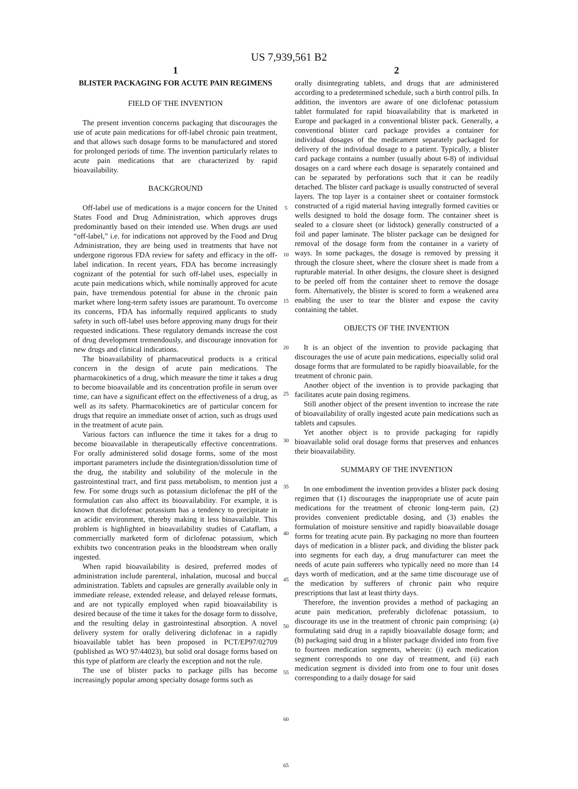US 7,939,561 B2
1
BLISTER PACKAGING FOR ACUTE PAIN REGIMENS
FIELD OF THE INVENTION
The present invention concerns packaging that discourages the use of acute pain medications for off-label chronic pain treatment, and that allows such dosage forms to be manufactured and stored for prolonged periods of time. The invention particularly relates to acute pain medications that are characterized by rapid bioavailability.
BACKGROUND
Off-label use of medications is a major concern for the United States Food and Drug Administration, which approves drugs predominantly based on their intended use. When drugs are used “off-label,” i.e. for indications not approved by the Food and Drug Administration, they are being used in treatments that have not undergone rigorous FDA review for safety and efficacy in the off-label indication. In recent years, FDA has become increasingly cognizant of the potential for such off-label uses, especially in acute pain medications which, while nominally approved for acute pain, have tremendous potential for abuse in the chronic pain market where long-term safety issues are paramount. To overcome its concerns, FDA has informally required applicants to study safety in such off-label uses before approving many drugs for their requested indications. These regulatory demands increase the cost of drug development tremendously, and discourage innovation for new drugs and clinical indications.
The bioavailability of pharmaceutical products is a critical concern in the design of acute pain medications. The pharmacokinetics of a drug, which measure the time it takes a drug to become bioavailable and its concentration profile in serum over time, can have a significant effect on the effectiveness of a drug, as well as its safety. Pharmacokinetics are of particular concern for drugs that require an immediate onset of action, such as drugs used in the treatment of acute pain.
Various factors can influence the time it takes for a drug to become bioavailable in therapeutically effective concentrations. For orally administered solid dosage forms, some of the most important parameters include the disintegration/dissolution time of the drug, the stability and solubility of the molecule in the gastrointestinal tract, and first pass metabolism, to mention just a few. For some drugs such as potassium diclofenac the pH of the formulation can also affect its bioavailability. For example, it is known that diclofenac potassium has a tendency to precipitate in an acidic environment, thereby making it less bioavailable. This problem is highlighted in bioavailability studies of Cataflam, a commercially marketed form of diclofenac potassium, which exhibits two concentration peaks in the bloodstream when orally ingested.
When rapid bioavailability is desired, preferred modes of administration include parenteral, inhalation, mucosal and buccal administration. Tablets and capsules are generally available only in immediate release, extended release, and delayed release formats, and are not typically employed when rapid bioavailability is desired because of the time it takes for the dosage form to dissolve, and the resulting delay in gastrointestinal absorption. A novel delivery system for orally delivering diclofenac in a rapidly bioavailable tablet has been proposed in PCT/EP97/02709 (published as WO 97/44023), but solid oral dosage forms based on this type of platform are clearly the exception and not the rule.
The use of blister packs to package pills has become increasingly popular among specialty dosage forms such as
5
10
15
20
25
30
35
40
45
50
55
60
65
2
orally disintegrating tablets, and drugs that are administered according to a predetermined schedule, such a birth control pills. In addition, the inventors are aware of one diclofenac potassium tablet formulated for rapid bioavailability that is marketed in Europe and packaged in a conventional blister pack. Generally, a conventional blister card package provides a container for individual dosages of the medicament separately packaged for delivery of the individual dosage to a patient. Typically, a blister card package contains a number (usually about 6-8) of individual dosages on a card where each dosage is separately contained and can be separated by perforations such that it can be readily detached. The blister card package is usually constructed of several layers. The top layer is a container sheet or container formstock constructed of a rigid material having integrally formed cavities or wells designed to hold the dosage form. The container sheet is sealed to a closure sheet (or lidstock) generally constructed of a foil and paper laminate. The blister package can be designed for removal of the dosage form from the container in a variety of ways. In some packages, the dosage is removed by pressing it through the closure sheet, where the closure sheet is made from a rupturable material. In other designs, the closure sheet is designed to be peeled off from the container sheet to remove the dosage form. Alternatively, the blister is scored to form a weakened area enabling the user to tear the blister and expose the cavity containing the tablet.
OBJECTS OF THE INVENTION
It is an object of the invention to provide packaging that discourages the use of acute pain medications, especially solid oral dosage forms that are formulated to be rapidly bioavailable, for the treatment of chronic pain.
Another object of the invention is to provide packaging that facilitates acute pain dosing regimens.
Still another object of the present invention to increase the rate of bioavailability of orally ingested acute pain medications such as tablets and capsules.
Yet another object is to provide packaging for rapidly bioavailable solid oral dosage forms that preserves and enhances their bioavailability.
SUMMARY OF THE INVENTION
In one embodiment the invention provides a blister pack dosing regimen that (1) discourages the inappropriate use of acute pain medications for the treatment of chronic long-term pain, (2) provides convenient predictable dosing, and (3) enables the formulation of moisture sensitive and rapidly bioavailable dosage forms for treating acute pain. By packaging no more than fourteen days of medication in a blister pack, and dividing the blister pack into segments for each day, a drug manufacturer can meet the needs of acute pain sufferers who typically need no more than 14 days worth of medication, and at the same time discourage use of the medication by sufferers of chronic pain who require prescriptions that last at least thirty days.
Therefore, the invention provides a method of packaging an acute pain medication, preferably diclofenac potassium, to discourage its use in the treatment of chronic pain comprising: (a) formulating said drug in a rapidly bioavailable dosage form; and (b) packaging said drug in a blister package divided into from five to fourteen medication segments, wherein: (i) each medication segment corresponds to one day of treatment, and (ii) each medication segment is divided into from one to four unit doses corresponding to a daily dosage for said